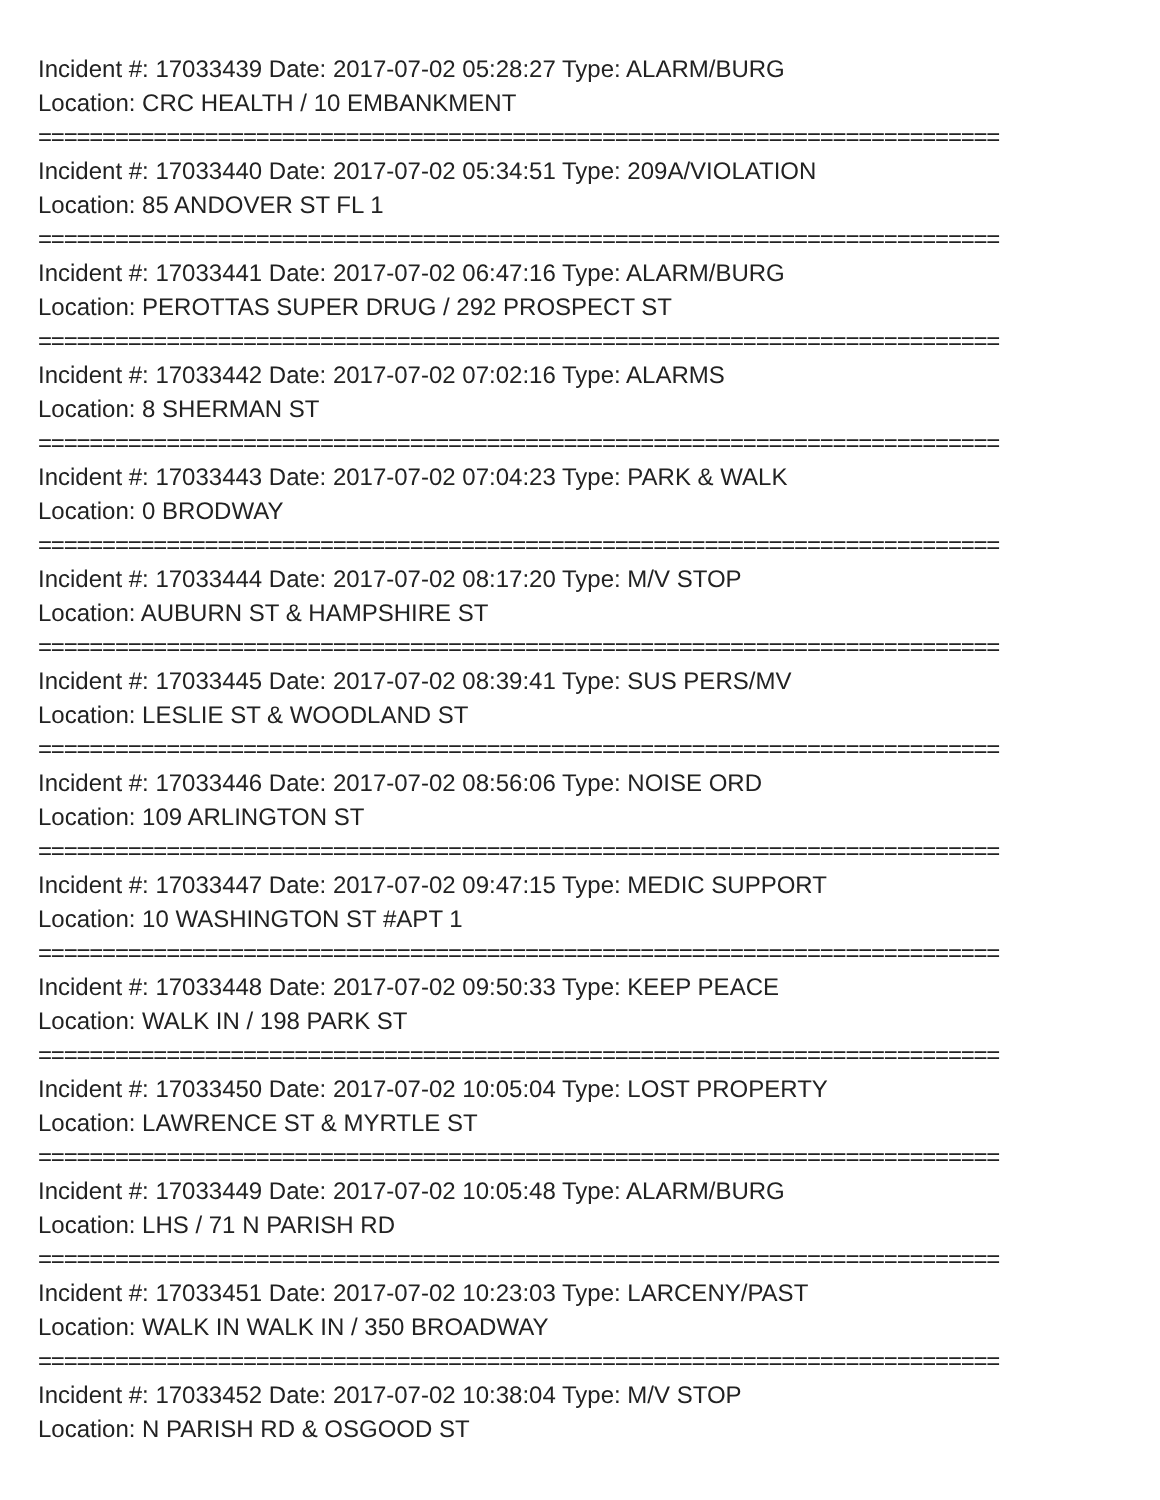Incident #: 17033439 Date: 2017-07-02 05:28:27 Type: ALARM/BURG
Location: CRC HEALTH / 10 EMBANKMENT
===========================================================================
Incident #: 17033440 Date: 2017-07-02 05:34:51 Type: 209A/VIOLATION
Location: 85 ANDOVER ST FL 1
===========================================================================
Incident #: 17033441 Date: 2017-07-02 06:47:16 Type: ALARM/BURG
Location: PEROTTAS SUPER DRUG / 292 PROSPECT ST
===========================================================================
Incident #: 17033442 Date: 2017-07-02 07:02:16 Type: ALARMS
Location: 8 SHERMAN ST
===========================================================================
Incident #: 17033443 Date: 2017-07-02 07:04:23 Type: PARK & WALK
Location: 0 BRODWAY
===========================================================================
Incident #: 17033444 Date: 2017-07-02 08:17:20 Type: M/V STOP
Location: AUBURN ST & HAMPSHIRE ST
===========================================================================
Incident #: 17033445 Date: 2017-07-02 08:39:41 Type: SUS PERS/MV
Location: LESLIE ST & WOODLAND ST
===========================================================================
Incident #: 17033446 Date: 2017-07-02 08:56:06 Type: NOISE ORD
Location: 109 ARLINGTON ST
===========================================================================
Incident #: 17033447 Date: 2017-07-02 09:47:15 Type: MEDIC SUPPORT
Location: 10 WASHINGTON ST #APT 1
===========================================================================
Incident #: 17033448 Date: 2017-07-02 09:50:33 Type: KEEP PEACE
Location: WALK IN / 198 PARK ST
===========================================================================
Incident #: 17033450 Date: 2017-07-02 10:05:04 Type: LOST PROPERTY
Location: LAWRENCE ST & MYRTLE ST
===========================================================================
Incident #: 17033449 Date: 2017-07-02 10:05:48 Type: ALARM/BURG
Location: LHS / 71 N PARISH RD
===========================================================================
Incident #: 17033451 Date: 2017-07-02 10:23:03 Type: LARCENY/PAST
Location: WALK IN WALK IN / 350 BROADWAY
===========================================================================
Incident #: 17033452 Date: 2017-07-02 10:38:04 Type: M/V STOP
Location: N PARISH RD & OSGOOD ST